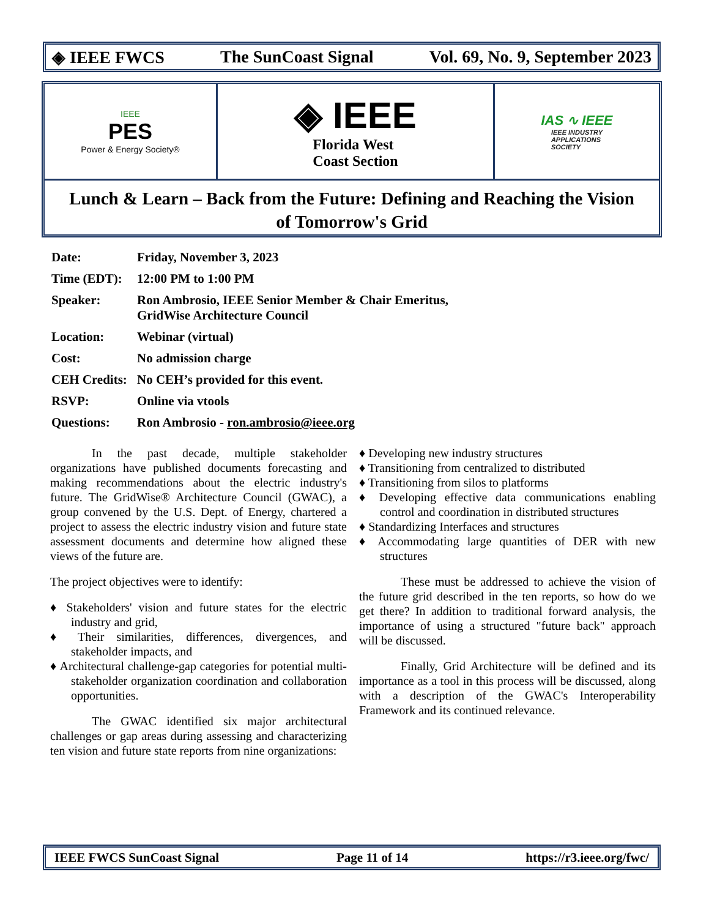◈ IEEE FWCS The SunCoast Signal Vol. 69, No. 9, September 2023
IEEE
PES
Power & Energy Society®
◈ IEEE
Florida West
Coast Section
IAS ∿ IEEE
IEEE INDUSTRY
APPLICATIONS
SOCIETY
Lunch & Learn – Back from the Future: Defining and Reaching the Vision of Tomorrow's Grid
| Date: | Friday, November 3, 2023 |
| Time (EDT): | 12:00 PM to 1:00 PM |
| Speaker: | Ron Ambrosio, IEEE Senior Member & Chair Emeritus, GridWise Architecture Council |
| Location: | Webinar (virtual) |
| Cost: | No admission charge |
| CEH Credits: | No CEH’s provided for this event. |
| RSVP: | Online via vtools |
| Questions: | Ron Ambrosio - ron.ambrosio@ieee.org |
In the past decade, multiple stakeholder organizations have published documents forecasting and making recommendations about the electric industry's future. The GridWise® Architecture Council (GWAC), a group convened by the U.S. Dept. of Energy, chartered a project to assess the electric industry vision and future state assessment documents and determine how aligned these views of the future are.
The project objectives were to identify:
♦ Stakeholders' vision and future states for the electric industry and grid,
♦ Their similarities, differences, divergences, and stakeholder impacts, and
♦ Architectural challenge-gap categories for potential multi-stakeholder organization coordination and collaboration opportunities.
The GWAC identified six major architectural challenges or gap areas during assessing and characterizing ten vision and future state reports from nine organizations:
♦ Developing new industry structures
♦ Transitioning from centralized to distributed
♦ Transitioning from silos to platforms
♦ Developing effective data communications enabling control and coordination in distributed structures
♦ Standardizing Interfaces and structures
♦ Accommodating large quantities of DER with new structures
These must be addressed to achieve the vision of the future grid described in the ten reports, so how do we get there? In addition to traditional forward analysis, the importance of using a structured "future back" approach will be discussed.
Finally, Grid Architecture will be defined and its importance as a tool in this process will be discussed, along with a description of the GWAC's Interoperability Framework and its continued relevance.
IEEE FWCS SunCoast Signal Page 11 of 14 https://r3.ieee.org/fwc/